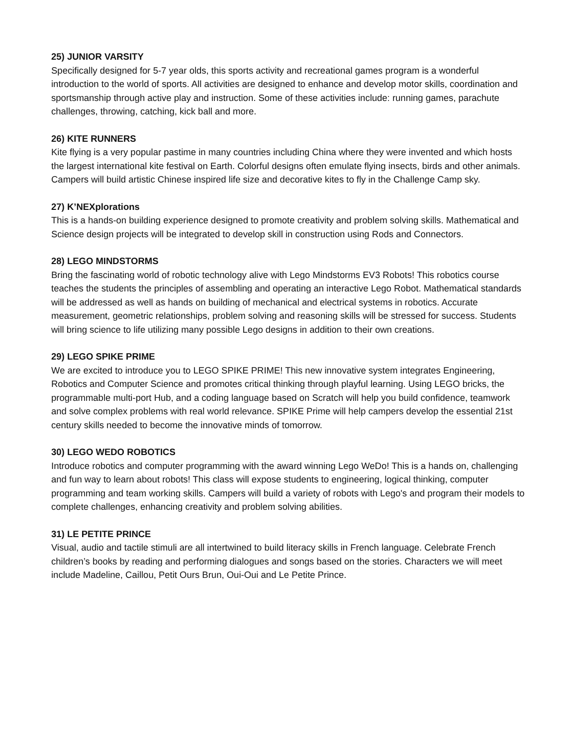25) JUNIOR VARSITY
Specifically designed for 5-7 year olds, this sports activity and recreational games program is a wonderful introduction to the world of sports. All activities are designed to enhance and develop motor skills, coordination and sportsmanship through active play and instruction. Some of these activities include: running games, parachute challenges, throwing, catching, kick ball and more.
26) KITE RUNNERS
Kite flying is a very popular pastime in many countries including China where they were invented and which hosts the largest international kite festival on Earth. Colorful designs often emulate flying insects, birds and other animals. Campers will build artistic Chinese inspired life size and decorative kites to fly in the Challenge Camp sky.
27) K’NEXplorations
This is a hands-on building experience designed to promote creativity and problem solving skills. Mathematical and Science design projects will be integrated to develop skill in construction using Rods and Connectors.
28) LEGO MINDSTORMS
Bring the fascinating world of robotic technology alive with Lego Mindstorms EV3 Robots! This robotics course teaches the students the principles of assembling and operating an interactive Lego Robot. Mathematical standards will be addressed as well as hands on building of mechanical and electrical systems in robotics. Accurate measurement, geometric relationships, problem solving and reasoning skills will be stressed for success. Students will bring science to life utilizing many possible Lego designs in addition to their own creations.
29) LEGO SPIKE PRIME
We are excited to introduce you to LEGO SPIKE PRIME! This new innovative system integrates Engineering, Robotics and Computer Science and promotes critical thinking through playful learning. Using LEGO bricks, the programmable multi-port Hub, and a coding language based on Scratch will help you build confidence, teamwork and solve complex problems with real world relevance. SPIKE Prime will help campers develop the essential 21st century skills needed to become the innovative minds of tomorrow.
30) LEGO WEDO ROBOTICS
Introduce robotics and computer programming with the award winning Lego WeDo! This is a hands on, challenging and fun way to learn about robots! This class will expose students to engineering, logical thinking, computer programming and team working skills. Campers will build a variety of robots with Lego's and program their models to complete challenges, enhancing creativity and problem solving abilities.
31) LE PETITE PRINCE
Visual, audio and tactile stimuli are all intertwined to build literacy skills in French language. Celebrate French children’s books by reading and performing dialogues and songs based on the stories. Characters we will meet include Madeline, Caillou, Petit Ours Brun, Oui-Oui and Le Petite Prince.